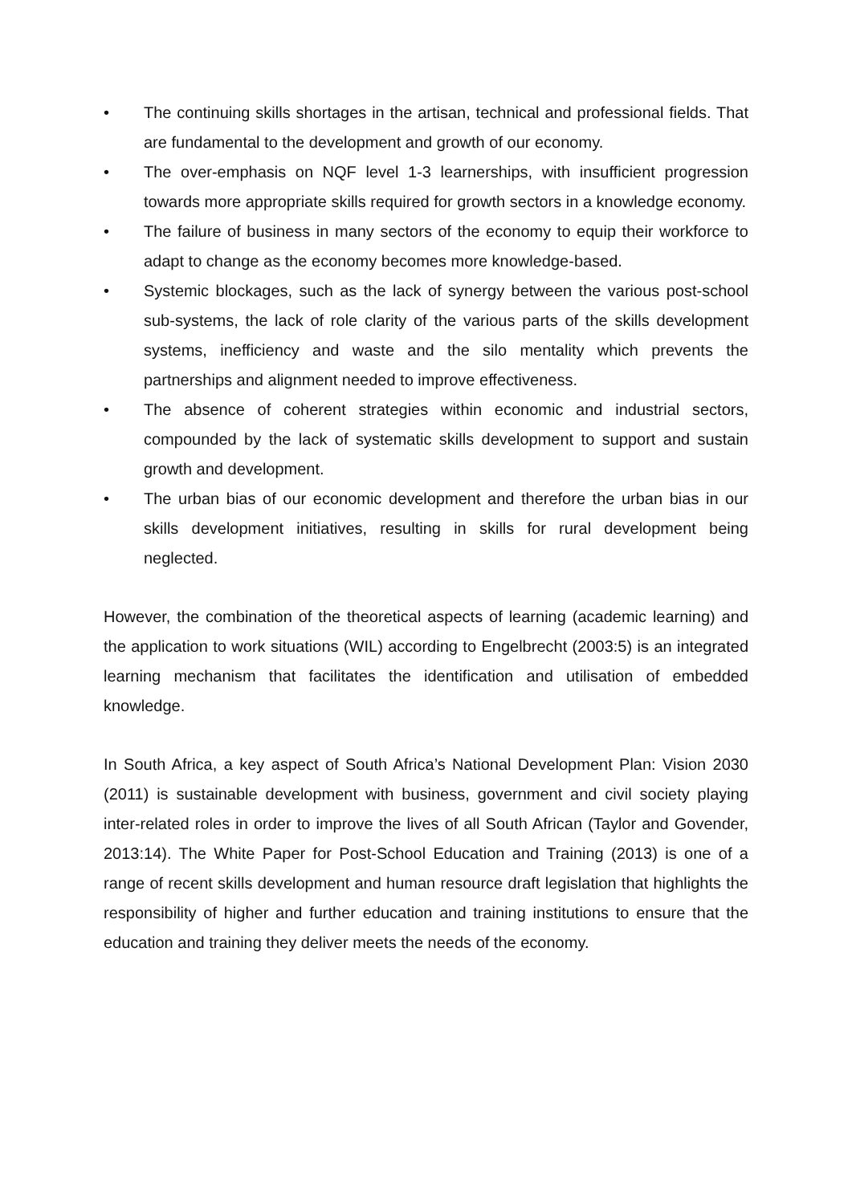• The continuing skills shortages in the artisan, technical and professional fields. That are fundamental to the development and growth of our economy.
• The over-emphasis on NQF level 1-3 learnerships, with insufficient progression towards more appropriate skills required for growth sectors in a knowledge economy.
• The failure of business in many sectors of the economy to equip their workforce to adapt to change as the economy becomes more knowledge-based.
• Systemic blockages, such as the lack of synergy between the various post-school sub-systems, the lack of role clarity of the various parts of the skills development systems, inefficiency and waste and the silo mentality which prevents the partnerships and alignment needed to improve effectiveness.
• The absence of coherent strategies within economic and industrial sectors, compounded by the lack of systematic skills development to support and sustain growth and development.
• The urban bias of our economic development and therefore the urban bias in our skills development initiatives, resulting in skills for rural development being neglected.
However, the combination of the theoretical aspects of learning (academic learning) and the application to work situations (WIL) according to Engelbrecht (2003:5) is an integrated learning mechanism that facilitates the identification and utilisation of embedded knowledge.
In South Africa, a key aspect of South Africa’s National Development Plan: Vision 2030 (2011) is sustainable development with business, government and civil society playing inter-related roles in order to improve the lives of all South African (Taylor and Govender, 2013:14). The White Paper for Post-School Education and Training (2013) is one of a range of recent skills development and human resource draft legislation that highlights the responsibility of higher and further education and training institutions to ensure that the education and training they deliver meets the needs of the economy.